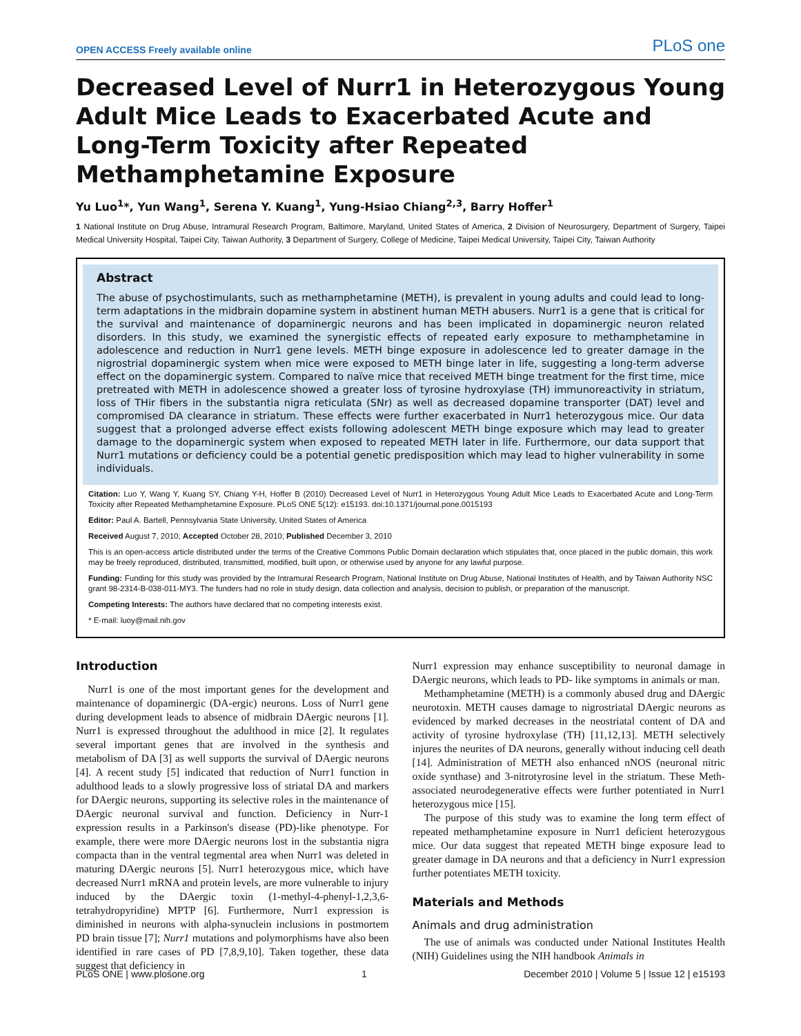OPEN ACCESS Freely available online PLoS one
Decreased Level of Nurr1 in Heterozygous Young Adult Mice Leads to Exacerbated Acute and Long-Term Toxicity after Repeated Methamphetamine Exposure
Yu Luo<sup>1</sup>*, Yun Wang<sup>1</sup>, Serena Y. Kuang<sup>1</sup>, Yung-Hsiao Chiang<sup>2,3</sup>, Barry Hoffer<sup>1</sup>
1 National Institute on Drug Abuse, Intramural Research Program, Baltimore, Maryland, United States of America, 2 Division of Neurosurgery, Department of Surgery, Taipei Medical University Hospital, Taipei City, Taiwan Authority, 3 Department of Surgery, College of Medicine, Taipei Medical University, Taipei City, Taiwan Authority
Abstract
The abuse of psychostimulants, such as methamphetamine (METH), is prevalent in young adults and could lead to long-term adaptations in the midbrain dopamine system in abstinent human METH abusers. Nurr1 is a gene that is critical for the survival and maintenance of dopaminergic neurons and has been implicated in dopaminergic neuron related disorders. In this study, we examined the synergistic effects of repeated early exposure to methamphetamine in adolescence and reduction in Nurr1 gene levels. METH binge exposure in adolescence led to greater damage in the nigrostrial dopaminergic system when mice were exposed to METH binge later in life, suggesting a long-term adverse effect on the dopaminergic system. Compared to naïve mice that received METH binge treatment for the first time, mice pretreated with METH in adolescence showed a greater loss of tyrosine hydroxylase (TH) immunoreactivity in striatum, loss of THir fibers in the substantia nigra reticulata (SNr) as well as decreased dopamine transporter (DAT) level and compromised DA clearance in striatum. These effects were further exacerbated in Nurr1 heterozygous mice. Our data suggest that a prolonged adverse effect exists following adolescent METH binge exposure which may lead to greater damage to the dopaminergic system when exposed to repeated METH later in life. Furthermore, our data support that Nurr1 mutations or deficiency could be a potential genetic predisposition which may lead to higher vulnerability in some individuals.
Citation: Luo Y, Wang Y, Kuang SY, Chiang Y-H, Hoffer B (2010) Decreased Level of Nurr1 in Heterozygous Young Adult Mice Leads to Exacerbated Acute and Long-Term Toxicity after Repeated Methamphetamine Exposure. PLoS ONE 5(12): e15193. doi:10.1371/journal.pone.0015193
Editor: Paul A. Bartell, Pennsylvania State University, United States of America
Received August 7, 2010; Accepted October 28, 2010; Published December 3, 2010
This is an open-access article distributed under the terms of the Creative Commons Public Domain declaration which stipulates that, once placed in the public domain, this work may be freely reproduced, distributed, transmitted, modified, built upon, or otherwise used by anyone for any lawful purpose.
Funding: Funding for this study was provided by the Intramural Research Program, National Institute on Drug Abuse, National Institutes of Health, and by Taiwan Authority NSC grant 98-2314-B-038-011-MY3. The funders had no role in study design, data collection and analysis, decision to publish, or preparation of the manuscript.
Competing Interests: The authors have declared that no competing interests exist.
* E-mail: luoy@mail.nih.gov
Introduction
Nurr1 is one of the most important genes for the development and maintenance of dopaminergic (DA-ergic) neurons. Loss of Nurr1 gene during development leads to absence of midbrain DAergic neurons [1]. Nurr1 is expressed throughout the adulthood in mice [2]. It regulates several important genes that are involved in the synthesis and metabolism of DA [3] as well supports the survival of DAergic neurons [4]. A recent study [5] indicated that reduction of Nurr1 function in adulthood leads to a slowly progressive loss of striatal DA and markers for DAergic neurons, supporting its selective roles in the maintenance of DAergic neuronal survival and function. Deficiency in Nurr-1 expression results in a Parkinson's disease (PD)-like phenotype. For example, there were more DAergic neurons lost in the substantia nigra compacta than in the ventral tegmental area when Nurr1 was deleted in maturing DAergic neurons [5]. Nurr1 heterozygous mice, which have decreased Nurr1 mRNA and protein levels, are more vulnerable to injury induced by the DAergic toxin (1-methyl-4-phenyl-1,2,3,6-tetrahydropyridine) MPTP [6]. Furthermore, Nurr1 expression is diminished in neurons with alpha-synuclein inclusions in postmortem PD brain tissue [7]; Nurr1 mutations and polymorphisms have also been identified in rare cases of PD [7,8,9,10]. Taken together, these data suggest that deficiency in
Nurr1 expression may enhance susceptibility to neuronal damage in DAergic neurons, which leads to PD- like symptoms in animals or man.
Methamphetamine (METH) is a commonly abused drug and DAergic neurotoxin. METH causes damage to nigrostriatal DAergic neurons as evidenced by marked decreases in the neostriatal content of DA and activity of tyrosine hydroxylase (TH) [11,12,13]. METH selectively injures the neurites of DA neurons, generally without inducing cell death [14]. Administration of METH also enhanced nNOS (neuronal nitric oxide synthase) and 3-nitrotyrosine level in the striatum. These Meth-associated neurodegenerative effects were further potentiated in Nurr1 heterozygous mice [15].
The purpose of this study was to examine the long term effect of repeated methamphetamine exposure in Nurr1 deficient heterozygous mice. Our data suggest that repeated METH binge exposure lead to greater damage in DA neurons and that a deficiency in Nurr1 expression further potentiates METH toxicity.
Materials and Methods
Animals and drug administration
The use of animals was conducted under National Institutes Health (NIH) Guidelines using the NIH handbook Animals in
PLoS ONE | www.plosone.org 1 December 2010 | Volume 5 | Issue 12 | e15193